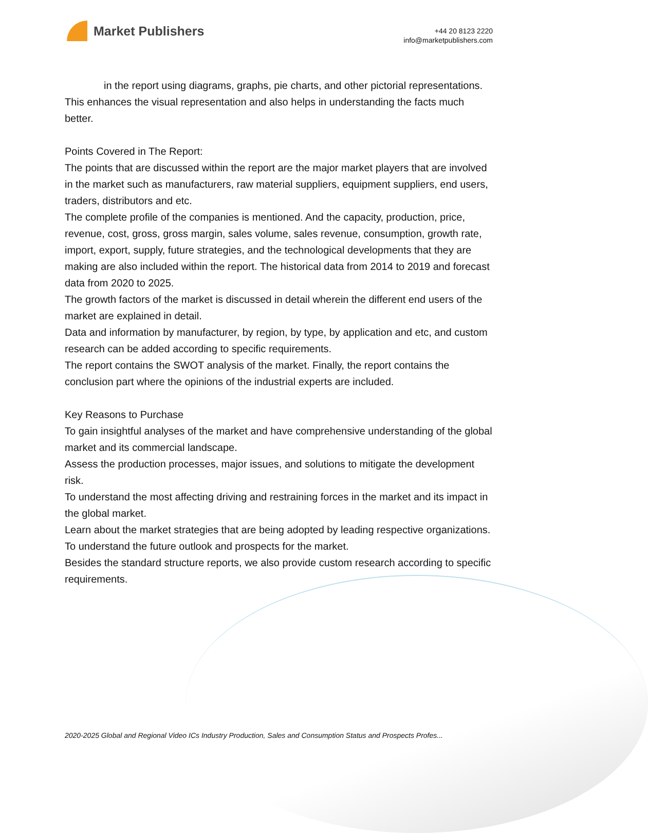Market Publishers
+44 20 8123 2220
info@marketpublishers.com
in the report using diagrams, graphs, pie charts, and other pictorial representations. This enhances the visual representation and also helps in understanding the facts much better.
Points Covered in The Report:
The points that are discussed within the report are the major market players that are involved in the market such as manufacturers, raw material suppliers, equipment suppliers, end users, traders, distributors and etc.
The complete profile of the companies is mentioned. And the capacity, production, price, revenue, cost, gross, gross margin, sales volume, sales revenue, consumption, growth rate, import, export, supply, future strategies, and the technological developments that they are making are also included within the report. The historical data from 2014 to 2019 and forecast data from 2020 to 2025.
The growth factors of the market is discussed in detail wherein the different end users of the market are explained in detail.
Data and information by manufacturer, by region, by type, by application and etc, and custom research can be added according to specific requirements.
The report contains the SWOT analysis of the market. Finally, the report contains the conclusion part where the opinions of the industrial experts are included.
Key Reasons to Purchase
To gain insightful analyses of the market and have comprehensive understanding of the global market and its commercial landscape.
Assess the production processes, major issues, and solutions to mitigate the development risk.
To understand the most affecting driving and restraining forces in the market and its impact in the global market.
Learn about the market strategies that are being adopted by leading respective organizations.
To understand the future outlook and prospects for the market.
Besides the standard structure reports, we also provide custom research according to specific requirements.
2020-2025 Global and Regional Video ICs Industry Production, Sales and Consumption Status and Prospects Profes...